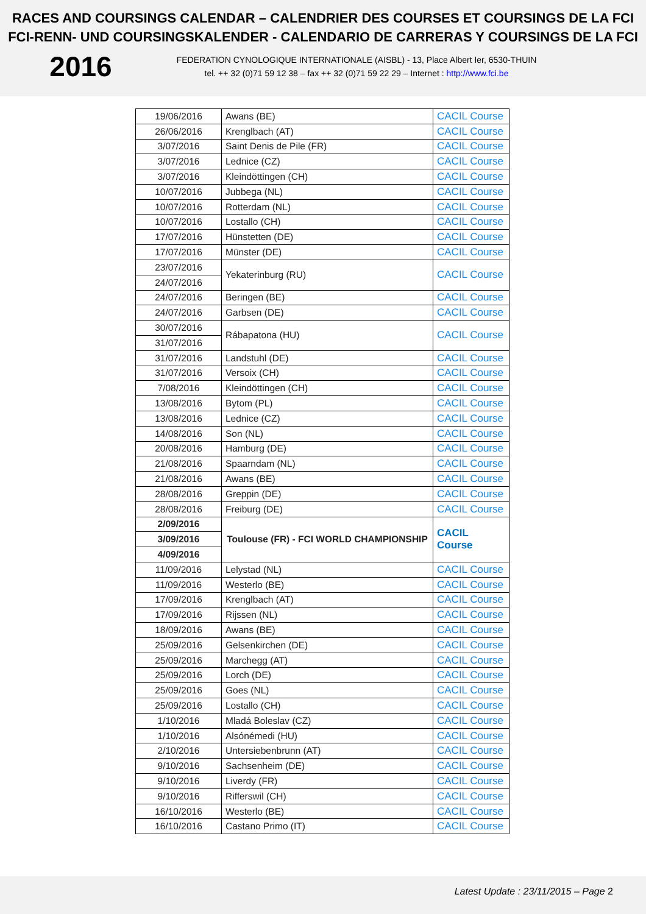RACES AND COURSINGS CALENDAR – CALENDRIER DES COURSES ET COURSINGS DE LA FCI
FCI-RENN- UND COURSINGSKALENDER - CALENDARIO DE CARRERAS Y COURSINGS DE LA FCI
2016
FEDERATION CYNOLOGIQUE INTERNATIONALE (AISBL) - 13, Place Albert Ier, 6530-THUIN
tel. ++ 32 (0)71 59 12 38 – fax ++ 32 (0)71 59 22 29 – Internet : http://www.fci.be
| 19/06/2016 | Awans (BE) | CACIL Course |
| 26/06/2016 | Krenglbach (AT) | CACIL Course |
| 3/07/2016 | Saint Denis de Pile (FR) | CACIL Course |
| 3/07/2016 | Lednice (CZ) | CACIL Course |
| 3/07/2016 | Kleindöttingen (CH) | CACIL Course |
| 10/07/2016 | Jubbega (NL) | CACIL Course |
| 10/07/2016 | Rotterdam (NL) | CACIL Course |
| 10/07/2016 | Lostallo (CH) | CACIL Course |
| 17/07/2016 | Hünstetten (DE) | CACIL Course |
| 17/07/2016 | Münster (DE) | CACIL Course |
| 23/07/2016 | Yekaterinburg (RU) | CACIL Course |
| 24/07/2016 | | |
| 24/07/2016 | Beringen (BE) | CACIL Course |
| 24/07/2016 | Garbsen (DE) | CACIL Course |
| 30/07/2016 | Rábapatona (HU) | CACIL Course |
| 31/07/2016 | | |
| 31/07/2016 | Landstuhl (DE) | CACIL Course |
| 31/07/2016 | Versoix (CH) | CACIL Course |
| 7/08/2016 | Kleindöttingen (CH) | CACIL Course |
| 13/08/2016 | Bytom (PL) | CACIL Course |
| 13/08/2016 | Lednice (CZ) | CACIL Course |
| 14/08/2016 | Son (NL) | CACIL Course |
| 20/08/2016 | Hamburg (DE) | CACIL Course |
| 21/08/2016 | Spaarndam (NL) | CACIL Course |
| 21/08/2016 | Awans (BE) | CACIL Course |
| 28/08/2016 | Greppin (DE) | CACIL Course |
| 28/08/2016 | Freiburg (DE) | CACIL Course |
| 2/09/2016 | Toulouse (FR) - FCI WORLD CHAMPIONSHIP | CACIL Course |
| 3/09/2016 | | |
| 4/09/2016 | | |
| 11/09/2016 | Lelystad (NL) | CACIL Course |
| 11/09/2016 | Westerlo (BE) | CACIL Course |
| 17/09/2016 | Krenglbach (AT) | CACIL Course |
| 17/09/2016 | Rijssen (NL) | CACIL Course |
| 18/09/2016 | Awans (BE) | CACIL Course |
| 25/09/2016 | Gelsenkirchen (DE) | CACIL Course |
| 25/09/2016 | Marchegg (AT) | CACIL Course |
| 25/09/2016 | Lorch (DE) | CACIL Course |
| 25/09/2016 | Goes (NL) | CACIL Course |
| 25/09/2016 | Lostallo (CH) | CACIL Course |
| 1/10/2016 | Mladá Boleslav (CZ) | CACIL Course |
| 1/10/2016 | Alsónémedi (HU) | CACIL Course |
| 2/10/2016 | Untersiebenbrunn (AT) | CACIL Course |
| 9/10/2016 | Sachsenheim (DE) | CACIL Course |
| 9/10/2016 | Liverdy (FR) | CACIL Course |
| 9/10/2016 | Rifferswil (CH) | CACIL Course |
| 16/10/2016 | Westerlo (BE) | CACIL Course |
| 16/10/2016 | Castano Primo (IT) | CACIL Course |
Latest Update : 23/11/2015 – Page 2